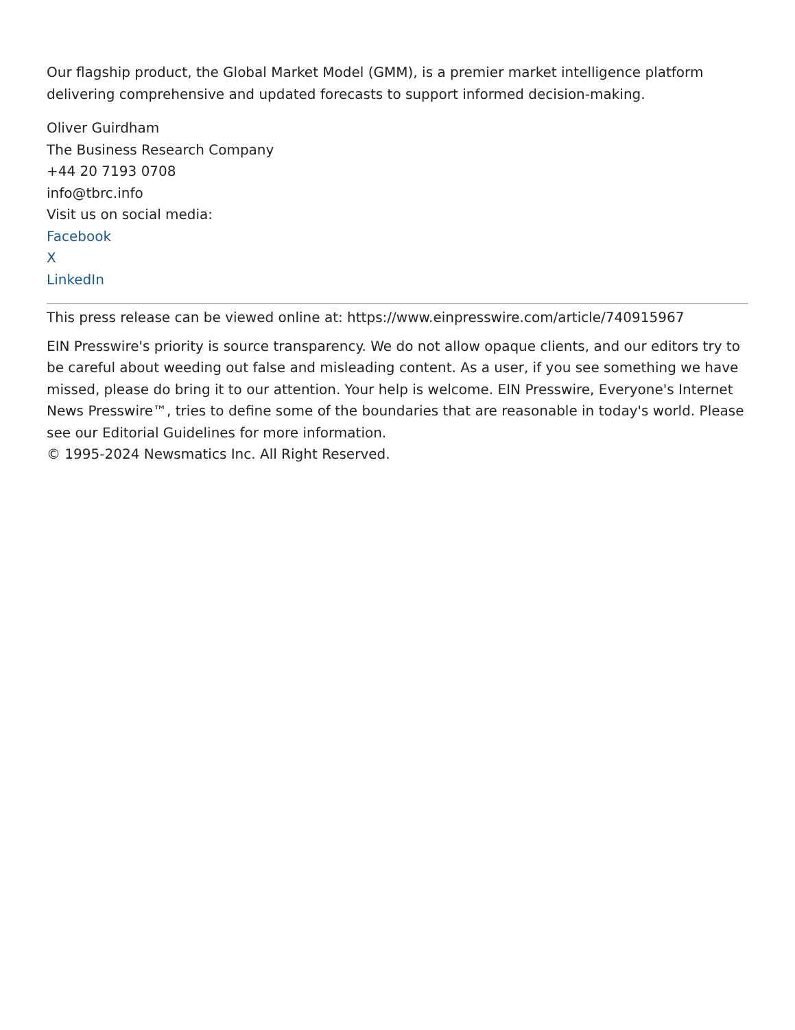Our flagship product, the Global Market Model (GMM), is a premier market intelligence platform delivering comprehensive and updated forecasts to support informed decision-making.
Oliver Guirdham
The Business Research Company
+44 20 7193 0708
info@tbrc.info
Visit us on social media:
Facebook
X
LinkedIn
This press release can be viewed online at: https://www.einpresswire.com/article/740915967
EIN Presswire's priority is source transparency. We do not allow opaque clients, and our editors try to be careful about weeding out false and misleading content. As a user, if you see something we have missed, please do bring it to our attention. Your help is welcome. EIN Presswire, Everyone's Internet News Presswire™, tries to define some of the boundaries that are reasonable in today's world. Please see our Editorial Guidelines for more information.
© 1995-2024 Newsmatics Inc. All Right Reserved.